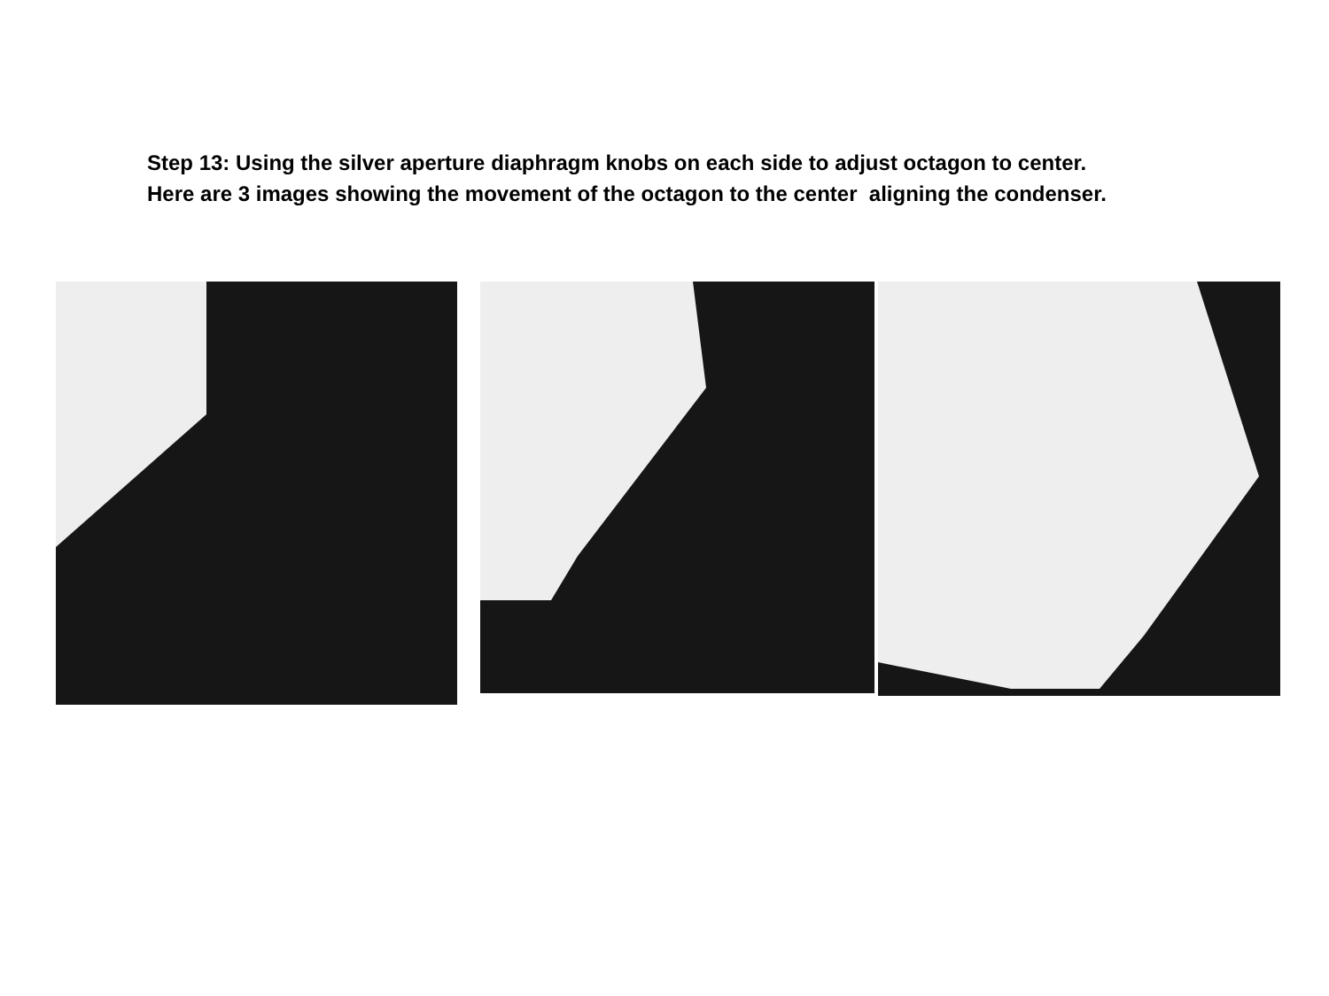Step 13: Using the silver aperture diaphragm knobs on each side to adjust octagon to center.
Here are 3 images showing the movement of the octagon to the center aligning the condenser.